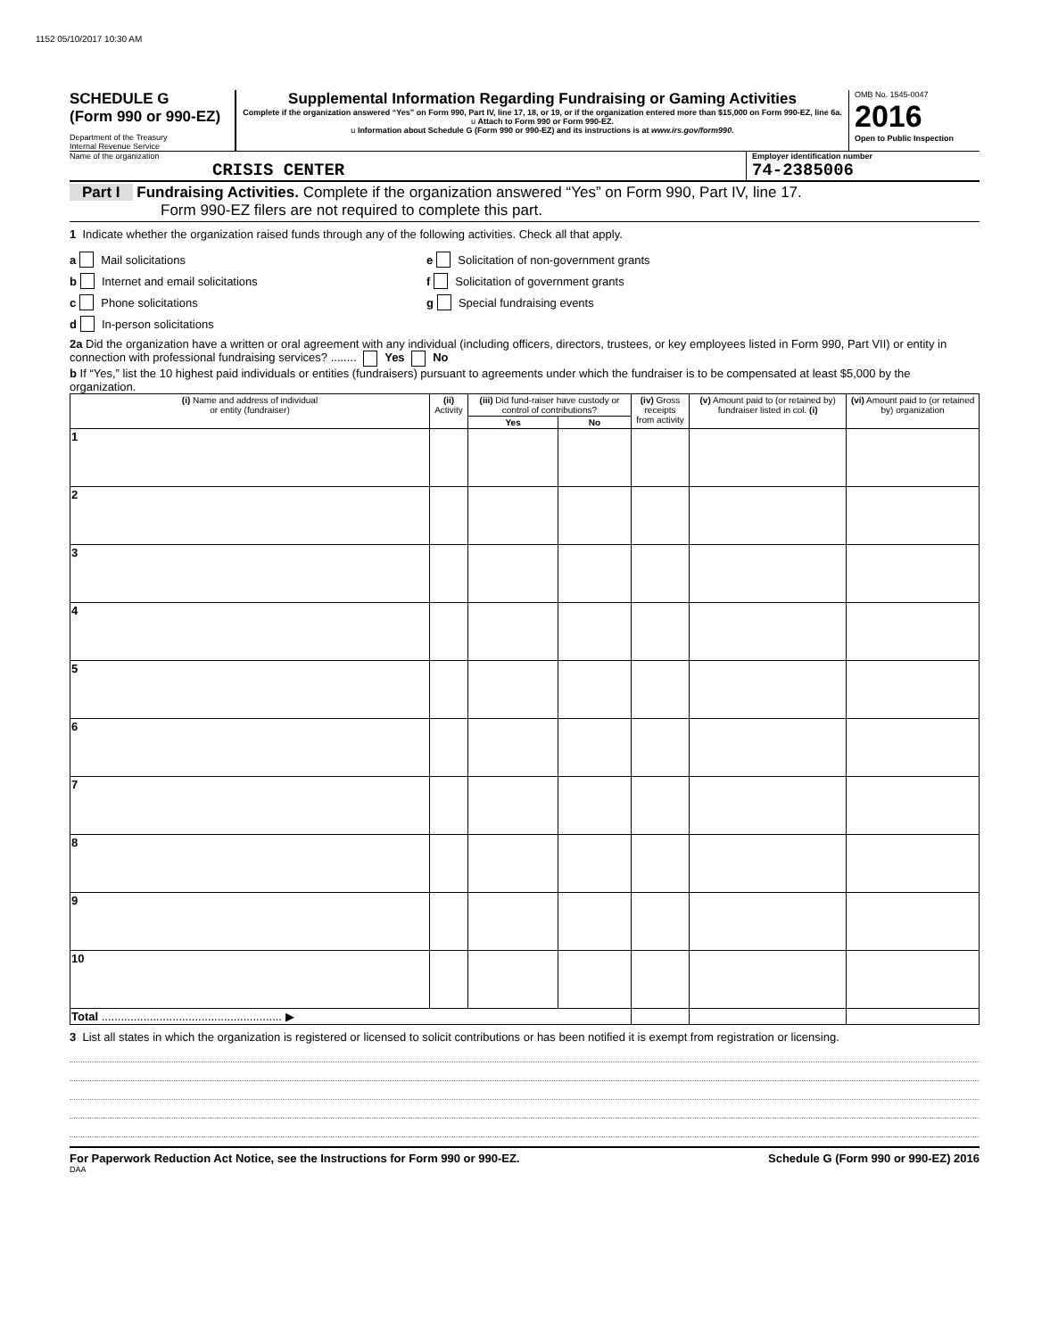1152 05/10/2017 10:30 AM
SCHEDULE G
(Form 990 or 990-EZ)
Department of the Treasury
Internal Revenue Service
Supplemental Information Regarding Fundraising or Gaming Activities
Complete if the organization answered “Yes” on Form 990, Part IV, line 17, 18, or 19, or if the organization entered more than $15,000 on Form 990-EZ, line 6a.
u Attach to Form 990 or Form 990-EZ.
u Information about Schedule G (Form 990 or 990-EZ) and its instructions is at www.irs.gov/form990.
OMB No. 1545-0047
2016
Open to Public Inspection
Name of the organization
CRISIS CENTER
Employer identification number
74-2385006
Part I Fundraising Activities. Complete if the organization answered “Yes” on Form 990, Part IV, line 17.
Form 990-EZ filers are not required to complete this part.
1 Indicate whether the organization raised funds through any of the following activities. Check all that apply.
a Mail solicitations
b Internet and email solicitations
c Phone solicitations
d In-person solicitations
e Solicitation of non-government grants
f Solicitation of government grants
g Special fundraising events
2a Did the organization have a written or oral agreement with any individual (including officers, directors, trustees, or key employees listed in Form 990, Part VII) or entity in connection with professional fundraising services? ........ Yes No
b If “Yes,” list the 10 highest paid individuals or entities (fundraisers) pursuant to agreements under which the fundraiser is to be compensated at least $5,000 by the organization.
| (i) Name and address of individual or entity (fundraiser) | (ii) Activity | (iii) Did fund-raiser have custody or control of contributions? | | (iv) Gross receipts from activity | (v) Amount paid to (or retained by) fundraiser listed in col. (i) | (vi) Amount paid to (or retained by) organization |
| --- | --- | --- | --- | --- | --- | --- |
| | | Yes | No | | | |
| 1 | | | | | | |
| 2 | | | | | | |
| 3 | | | | | | |
| 4 | | | | | | |
| 5 | | | | | | |
| 6 | | | | | | |
| 7 | | | | | | |
| 8 | | | | | | |
| 9 | | | | | | |
| 10 | | | | | | |
| Total ........................................................ ▶ | | | | | | |
3 List all states in which the organization is registered or licensed to solicit contributions or has been notified it is exempt from registration or licensing.
For Paperwork Reduction Act Notice, see the Instructions for Form 990 or 990-EZ. Schedule G (Form 990 or 990-EZ) 2016
DAA